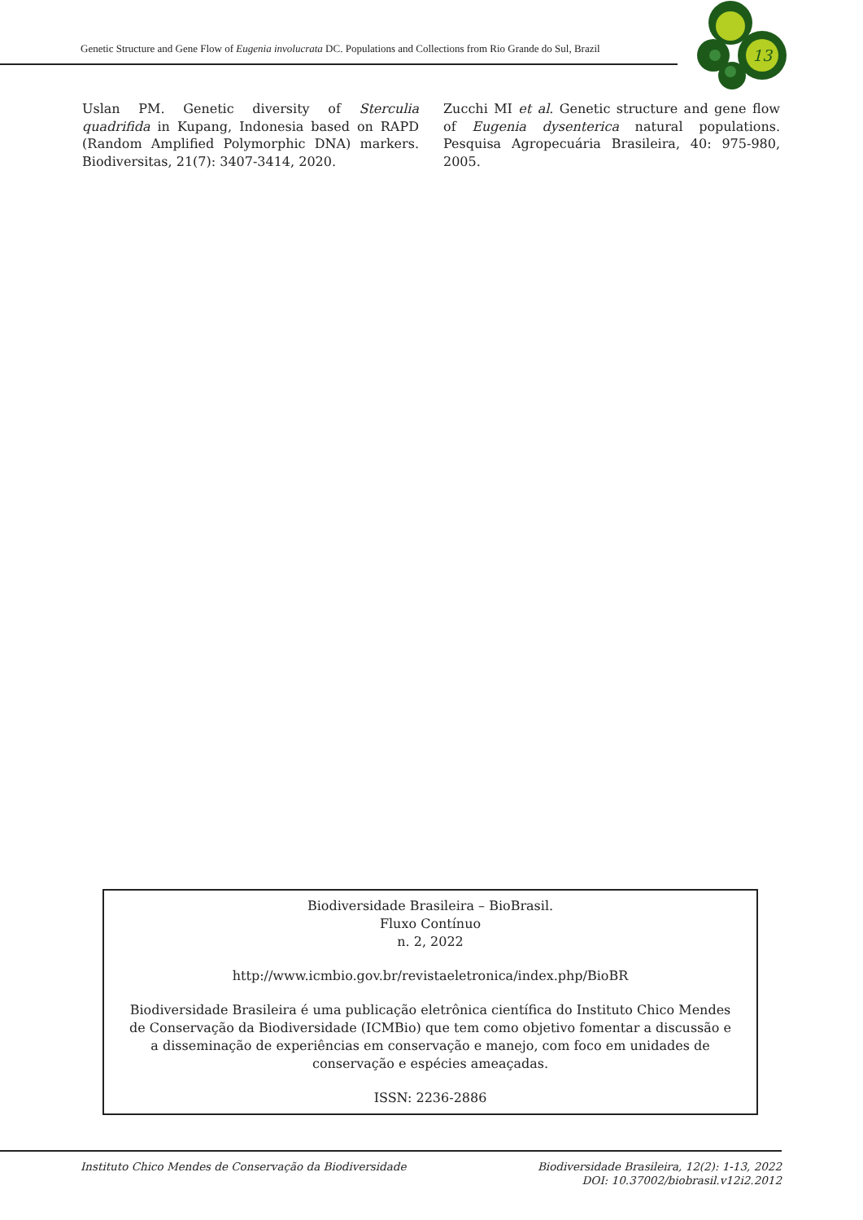Genetic Structure and Gene Flow of Eugenia involucrata DC. Populations and Collections from Rio Grande do Sul, Brazil
13
Uslan PM. Genetic diversity of Sterculia quadrifida in Kupang, Indonesia based on RAPD (Random Amplified Polymorphic DNA) markers. Biodiversitas, 21(7): 3407-3414, 2020.
Zucchi MI et al. Genetic structure and gene flow of Eugenia dysenterica natural populations. Pesquisa Agropecuária Brasileira, 40: 975-980, 2005.
Biodiversidade Brasileira – BioBrasil.
Fluxo Contínuo
n. 2, 2022
http://www.icmbio.gov.br/revistaeletronica/index.php/BioBR
Biodiversidade Brasileira é uma publicação eletrônica científica do Instituto Chico Mendes de Conservação da Biodiversidade (ICMBio) que tem como objetivo fomentar a discussão e a disseminação de experiências em conservação e manejo, com foco em unidades de conservação e espécies ameaçadas.
ISSN: 2236-2886
Instituto Chico Mendes de Conservação da Biodiversidade Biodiversidade Brasileira, 12(2): 1-13, 2022
DOI: 10.37002/biobrasil.v12i2.2012